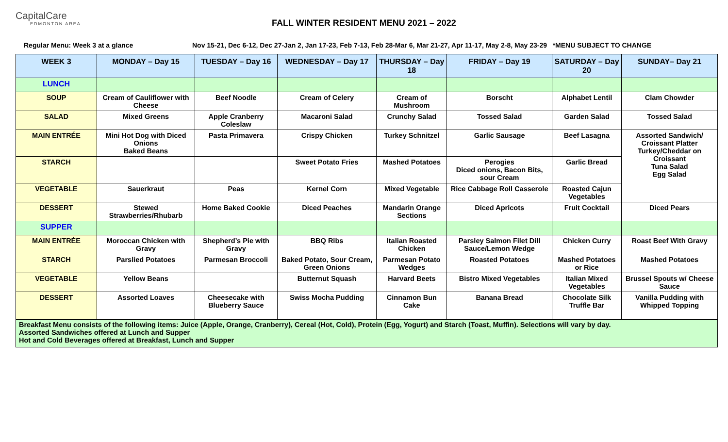CapitalCare
EDMONTON AREA
FALL WINTER RESIDENT MENU 2021 – 2022
Regular Menu: Week 3 at a glance Nov 15-21, Dec 6-12, Dec 27-Jan 2, Jan 17-23, Feb 7-13, Feb 28-Mar 6, Mar 21-27, Apr 11-17, May 2-8, May 23-29 *MENU SUBJECT TO CHANGE
| WEEK 3 | MONDAY – Day 15 | TUESDAY – Day 16 | WEDNESDAY – Day 17 | THURSDAY – Day 18 | FRIDAY – Day 19 | SATURDAY – Day 20 | SUNDAY– Day 21 |
| --- | --- | --- | --- | --- | --- | --- | --- |
| LUNCH | | | | | | | |
| SOUP | Cream of Cauliflower with Cheese | Beef Noodle | Cream of Celery | Cream of Mushroom | Borscht | Alphabet Lentil | Clam Chowder |
| SALAD | Mixed Greens | Apple Cranberry Coleslaw | Macaroni Salad | Crunchy Salad | Tossed Salad | Garden Salad | Tossed Salad |
| MAIN ENTRÉE | Mini Hot Dog with Diced Onions Baked Beans | Pasta Primavera | Crispy Chicken | Turkey Schnitzel | Garlic Sausage | Beef Lasagna | Assorted Sandwich/ Croissant Platter Turkey/Cheddar on Croissant Tuna Salad Egg Salad |
| STARCH | | | Sweet Potato Fries | Mashed Potatoes | Perogies Diced onions, Bacon Bits, sour Cream | Garlic Bread | |
| VEGETABLE | Sauerkraut | Peas | Kernel Corn | Mixed Vegetable | Rice Cabbage Roll Casserole | Roasted Cajun Vegetables | |
| DESSERT | Stewed Strawberries/Rhubarb | Home Baked Cookie | Diced Peaches | Mandarin Orange Sections | Diced Apricots | Fruit Cocktail | Diced Pears |
| SUPPER | | | | | | | |
| MAIN ENTRÉE | Moroccan Chicken with Gravy | Shepherd’s Pie with Gravy | BBQ Ribs | Italian Roasted Chicken | Parsley Salmon Filet Dill Sauce/Lemon Wedge | Chicken Curry | Roast Beef With Gravy |
| STARCH | Parslied Potatoes | Parmesan Broccoli | Baked Potato, Sour Cream, Green Onions | Parmesan Potato Wedges | Roasted Potatoes | Mashed Potatoes or Rice | Mashed Potatoes |
| VEGETABLE | Yellow Beans | | Butternut Squash | Harvard Beets | Bistro Mixed Vegetables | Italian Mixed Vegetables | Brussel Spouts w/ Cheese Sauce |
| DESSERT | Assorted Loaves | Cheesecake with Blueberry Sauce | Swiss Mocha Pudding | Cinnamon Bun Cake | Banana Bread | Chocolate Silk Truffle Bar | Vanilla Pudding with Whipped Topping |
| Breakfast Menu consists of the following items: Juice (Apple, Orange, Cranberry), Cereal (Hot, Cold), Protein (Egg, Yogurt) and Starch (Toast, Muffin). Selections will vary by day. Assorted Sandwiches offered at Lunch and Supper Hot and Cold Beverages offered at Breakfast, Lunch and Supper | | | | | | | |